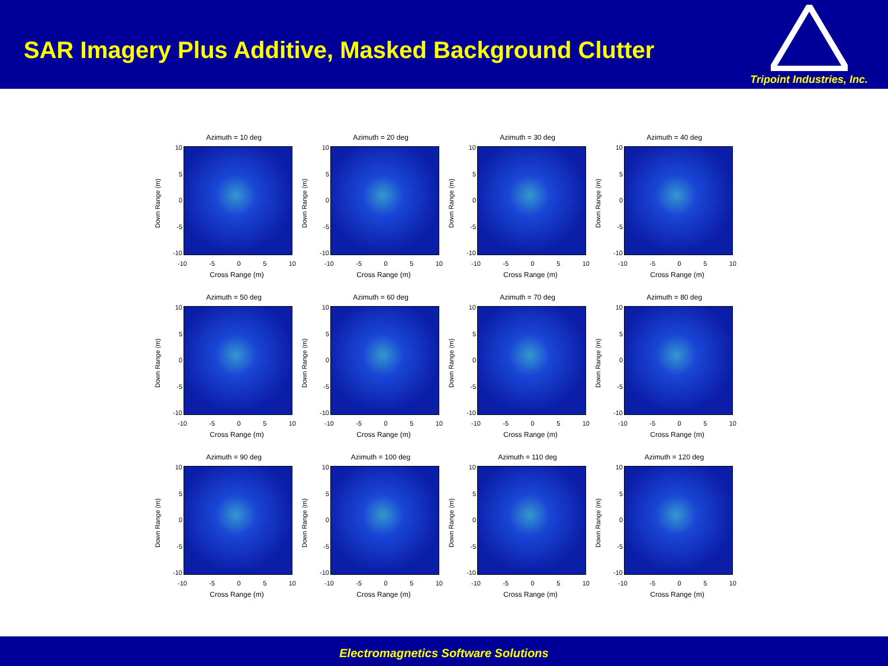SAR Imagery Plus Additive, Masked Background Clutter
Tripoint Industries, Inc.
Azimuth = 10 deg
10
5
0
-5
-10
Down Range (m)
-10 -5 0 5 10
Cross Range (m)
Azimuth = 20 deg
10
5
0
-5
-10
Down Range (m)
-10 -5 0 5 10
Cross Range (m)
Azimuth = 30 deg
10
5
0
-5
-10
Down Range (m)
-10 -5 0 5 10
Cross Range (m)
Azimuth = 40 deg
10
5
0
-5
-10
Down Range (m)
-10 -5 0 5 10
Cross Range (m)
Azimuth = 50 deg
10
5
0
-5
-10
Down Range (m)
-10 -5 0 5 10
Cross Range (m)
Azimuth = 60 deg
10
5
0
-5
-10
Down Range (m)
-10 -5 0 5 10
Cross Range (m)
Azimuth = 70 deg
10
5
0
-5
-10
Down Range (m)
-10 -5 0 5 10
Cross Range (m)
Azimuth = 80 deg
10
5
0
-5
-10
Down Range (m)
-10 -5 0 5 10
Cross Range (m)
Azimuth = 90 deg
10
5
0
-5
-10
Down Range (m)
-10 -5 0 5 10
Cross Range (m)
Azimuth = 100 deg
10
5
0
-5
-10
Down Range (m)
-10 -5 0 5 10
Cross Range (m)
Azimuth = 110 deg
10
5
0
-5
-10
Down Range (m)
-10 -5 0 5 10
Cross Range (m)
Azimuth = 120 deg
10
5
0
-5
-10
Down Range (m)
-10 -5 0 5 10
Cross Range (m)
Electromagnetics Software Solutions